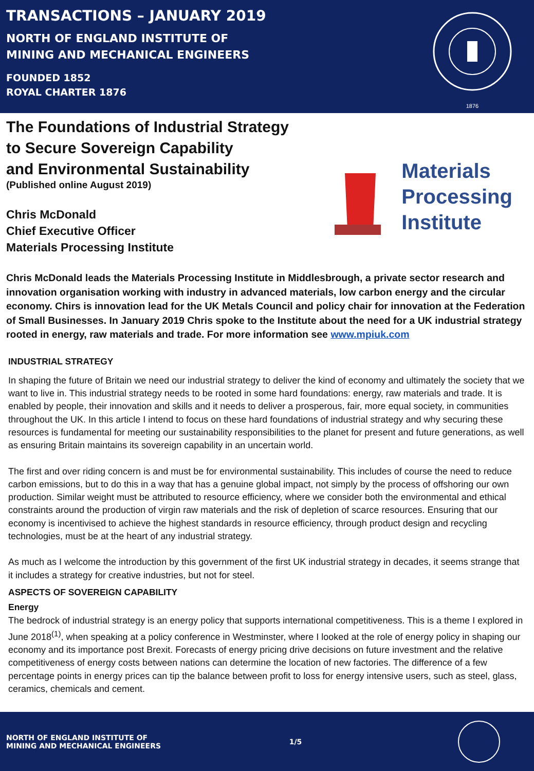TRANSACTIONS – JANUARY 2019
NORTH OF ENGLAND INSTITUTE OF
MINING AND MECHANICAL ENGINEERS
FOUNDED 1852
ROYAL CHARTER 1876
1876
The Foundations of Industrial Strategy
to Secure Sovereign Capability
and Environmental Sustainability
(Published online August 2019)
Chris McDonald
Chief Executive Officer
Materials Processing Institute
Materials
Processing
Institute
Chris McDonald leads the Materials Processing Institute in Middlesbrough, a private sector research and innovation organisation working with industry in advanced materials, low carbon energy and the circular economy. Chirs is innovation lead for the UK Metals Council and policy chair for innovation at the Federation of Small Businesses. In January 2019 Chris spoke to the Institute about the need for a UK industrial strategy rooted in energy, raw materials and trade. For more information see www.mpiuk.com
INDUSTRIAL STRATEGY
In shaping the future of Britain we need our industrial strategy to deliver the kind of economy and ultimately the society that we want to live in. This industrial strategy needs to be rooted in some hard foundations: energy, raw materials and trade. It is enabled by people, their innovation and skills and it needs to deliver a prosperous, fair, more equal society, in communities throughout the UK. In this article I intend to focus on these hard foundations of industrial strategy and why securing these resources is fundamental for meeting our sustainability responsibilities to the planet for present and future generations, as well as ensuring Britain maintains its sovereign capability in an uncertain world.
The first and over riding concern is and must be for environmental sustainability. This includes of course the need to reduce carbon emissions, but to do this in a way that has a genuine global impact, not simply by the process of offshoring our own production. Similar weight must be attributed to resource efficiency, where we consider both the environmental and ethical constraints around the production of virgin raw materials and the risk of depletion of scarce resources. Ensuring that our economy is incentivised to achieve the highest standards in resource efficiency, through product design and recycling technologies, must be at the heart of any industrial strategy.
As much as I welcome the introduction by this government of the first UK industrial strategy in decades, it seems strange that it includes a strategy for creative industries, but not for steel.
ASPECTS OF SOVEREIGN CAPABILITY
Energy
The bedrock of industrial strategy is an energy policy that supports international competitiveness. This is a theme I explored in June 2018<sup>(1)</sup>, when speaking at a policy conference in Westminster, where I looked at the role of energy policy in shaping our economy and its importance post Brexit. Forecasts of energy pricing drive decisions on future investment and the relative competitiveness of energy costs between nations can determine the location of new factories. The difference of a few percentage points in energy prices can tip the balance between profit to loss for energy intensive users, such as steel, glass, ceramics, chemicals and cement.
NORTH OF ENGLAND INSTITUTE OF
MINING AND MECHANICAL ENGINEERS
1/5